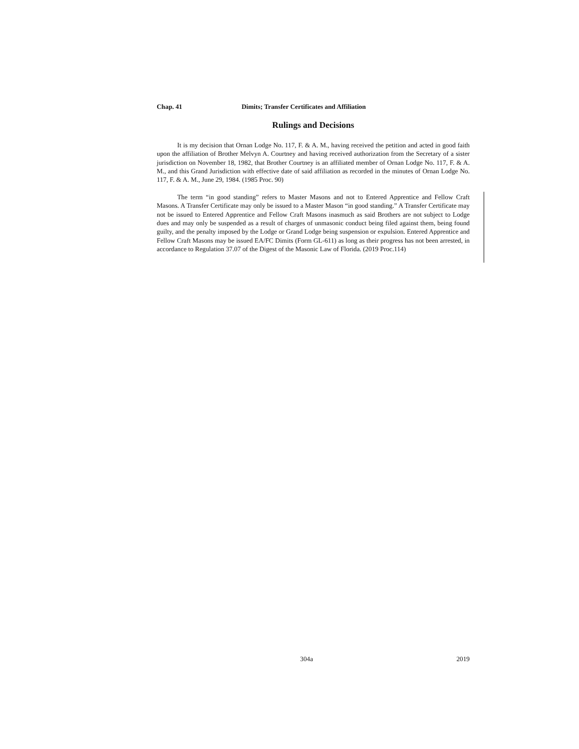Chap. 41 Dimits; Transfer Certificates and Affiliation
Rulings and Decisions
It is my decision that Ornan Lodge No. 117, F. & A. M., having received the petition and acted in good faith upon the affiliation of Brother Melvyn A. Courtney and having received authorization from the Secretary of a sister jurisdiction on November 18, 1982, that Brother Courtney is an affiliated member of Ornan Lodge No. 117, F. & A. M., and this Grand Jurisdiction with effective date of said affiliation as recorded in the minutes of Ornan Lodge No. 117, F. & A. M., June 29, 1984. (1985 Proc. 90)
The term “in good standing” refers to Master Masons and not to Entered Apprentice and Fellow Craft Masons. A Transfer Certificate may only be issued to a Master Mason “in good standing.” A Transfer Certificate may not be issued to Entered Apprentice and Fellow Craft Masons inasmuch as said Brothers are not subject to Lodge dues and may only be suspended as a result of charges of unmasonic conduct being filed against them, being found guilty, and the penalty imposed by the Lodge or Grand Lodge being suspension or expulsion. Entered Apprentice and Fellow Craft Masons may be issued EA/FC Dimits (Form GL-611) as long as their progress has not been arrested, in accordance to Regulation 37.07 of the Digest of the Masonic Law of Florida. (2019 Proc.114)
304a 2019